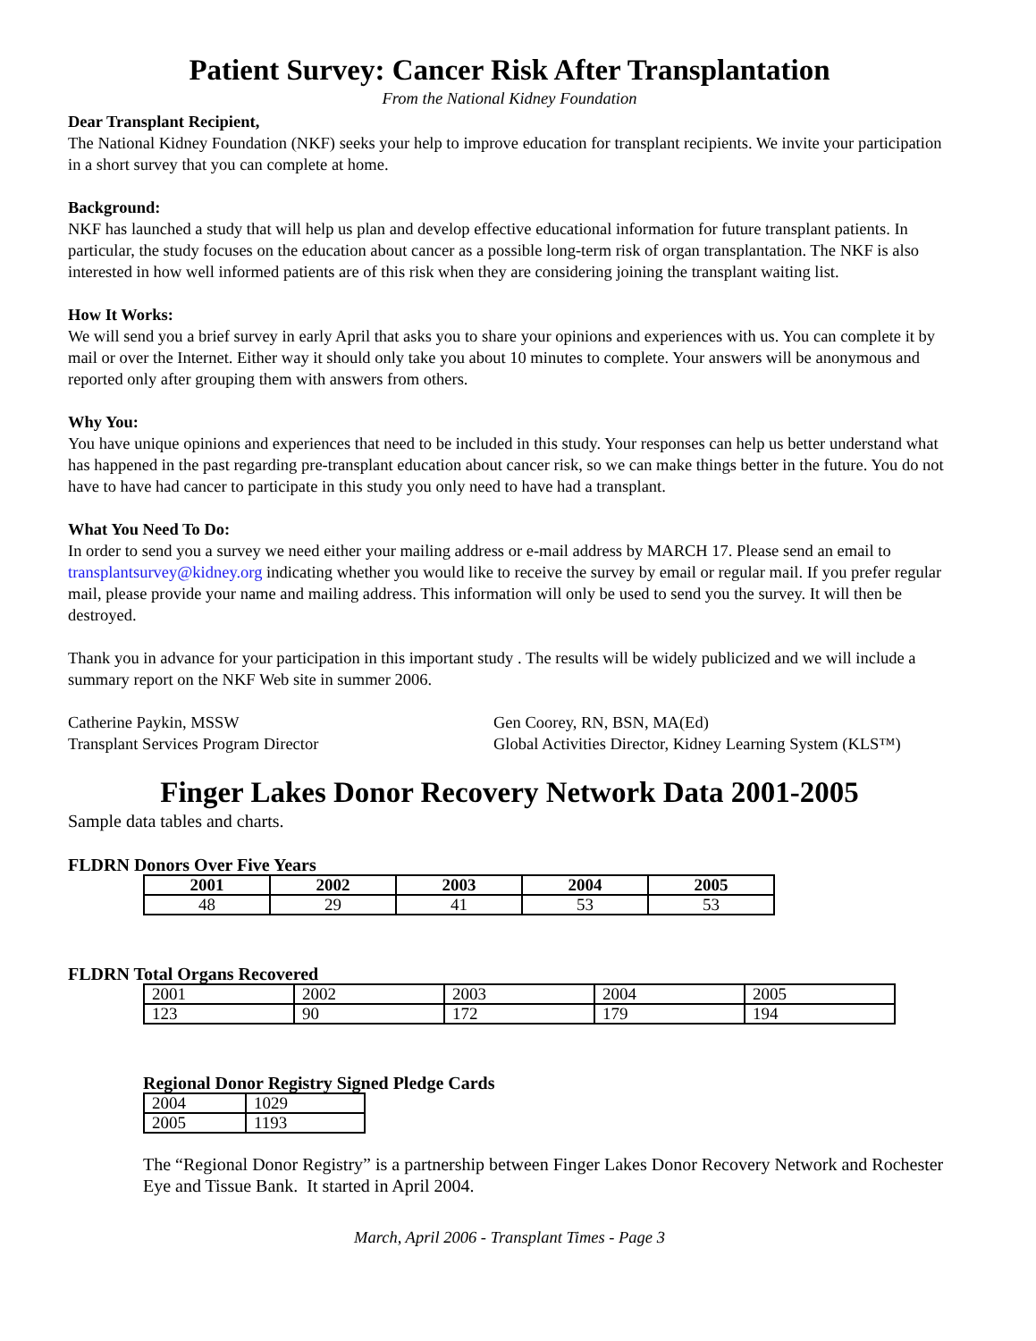Patient Survey: Cancer Risk After Transplantation
From the National Kidney Foundation
Dear Transplant Recipient,
The National Kidney Foundation (NKF) seeks your help to improve education for transplant recipients. We invite your participation in a short survey that you can complete at home.
Background:
NKF has launched a study that will help us plan and develop effective educational information for future transplant patients. In particular, the study focuses on the education about cancer as a possible long-term risk of organ transplantation. The NKF is also interested in how well informed patients are of this risk when they are considering joining the transplant waiting list.
How It Works:
We will send you a brief survey in early April that asks you to share your opinions and experiences with us. You can complete it by mail or over the Internet. Either way it should only take you about 10 minutes to complete. Your answers will be anonymous and reported only after grouping them with answers from others.
Why You:
You have unique opinions and experiences that need to be included in this study. Your responses can help us better understand what has happened in the past regarding pre-transplant education about cancer risk, so we can make things better in the future. You do not have to have had cancer to participate in this study you only need to have had a transplant.
What You Need To Do:
In order to send you a survey we need either your mailing address or e-mail address by MARCH 17. Please send an email to transplantsurvey@kidney.org indicating whether you would like to receive the survey by email or regular mail. If you prefer regular mail, please provide your name and mailing address. This information will only be used to send you the survey. It will then be destroyed.
Thank you in advance for your participation in this important study . The results will be widely publicized and we will include a summary report on the NKF Web site in summer 2006.
Catherine Paykin, MSSW
Transplant Services Program Director
Gen Coorey, RN, BSN, MA(Ed)
Global Activities Director, Kidney Learning System (KLS™)
Finger Lakes Donor Recovery Network Data 2001-2005
Sample data tables and charts.
FLDRN Donors Over Five Years
| 2001 | 2002 | 2003 | 2004 | 2005 |
| --- | --- | --- | --- | --- |
| 48 | 29 | 41 | 53 | 53 |
FLDRN Total Organs Recovered
| 2001 | 2002 | 2003 | 2004 | 2005 |
| 123 | 90 | 172 | 179 | 194 |
Regional Donor Registry Signed Pledge Cards
| 2004 | 1029 |
| 2005 | 1193 |
The “Regional Donor Registry” is a partnership between Finger Lakes Donor Recovery Network and Rochester Eye and Tissue Bank. It started in April 2004.
March, April 2006 - Transplant Times - Page 3